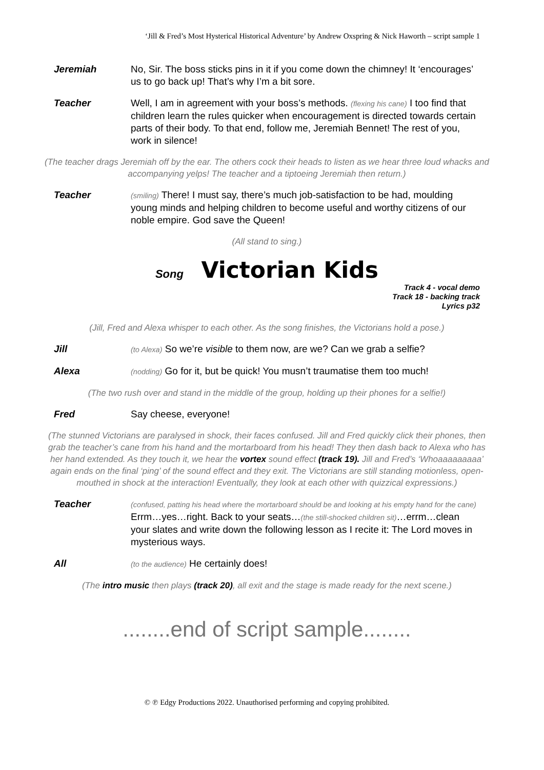‘Jill & Fred’s Most Hysterical Historical Adventure’ by Andrew Oxspring & Nick Haworth – script sample 1
Jeremiah No, Sir. The boss sticks pins in it if you come down the chimney! It ‘encourages’ us to go back up! That’s why I’m a bit sore.
Teacher Well, I am in agreement with your boss’s methods. (flexing his cane) I too find that children learn the rules quicker when encouragement is directed towards certain parts of their body. To that end, follow me, Jeremiah Bennet! The rest of you, work in silence!
(The teacher drags Jeremiah off by the ear. The others cock their heads to listen as we hear three loud whacks and accompanying yelps! The teacher and a tiptoeing Jeremiah then return.)
Teacher
(smiling) There! I must say, there’s much job-satisfaction to be had, moulding young minds and helping children to become useful and worthy citizens of our noble empire. God save the Queen!
(All stand to sing.)
Song Victorian Kids
Track 4 - vocal demo
Track 18 - backing track
Lyrics p32
(Jill, Fred and Alexa whisper to each other. As the song finishes, the Victorians hold a pose.)
Jill
(to Alexa) So we’re visible to them now, are we? Can we grab a selfie?
Alexa
(nodding) Go for it, but be quick! You musn’t traumatise them too much!
(The two rush over and stand in the middle of the group, holding up their phones for a selfie!)
Fred Say cheese, everyone!
(The stunned Victorians are paralysed in shock, their faces confused. Jill and Fred quickly click their phones, then grab the teacher’s cane from his hand and the mortarboard from his head! They then dash back to Alexa who has her hand extended. As they touch it, we hear the vortex sound effect (track 19). Jill and Fred’s ‘Whoaaaaaaaaa’ again ends on the final ‘ping’ of the sound effect and they exit. The Victorians are still standing motionless, open-mouthed in shock at the interaction! Eventually, they look at each other with quizzical expressions.)
Teacher
(confused, patting his head where the mortarboard should be and looking at his empty hand for the cane) Errm…yes…right. Back to your seats…(the still-shocked children sit)…errm…clean your slates and write down the following lesson as I recite it: The Lord moves in mysterious ways.
All
(to the audience) He certainly does!
(The intro music then plays (track 20), all exit and the stage is made ready for the next scene.)
........end of script sample........
© ℗ Edgy Productions 2022. Unauthorised performing and copying prohibited.